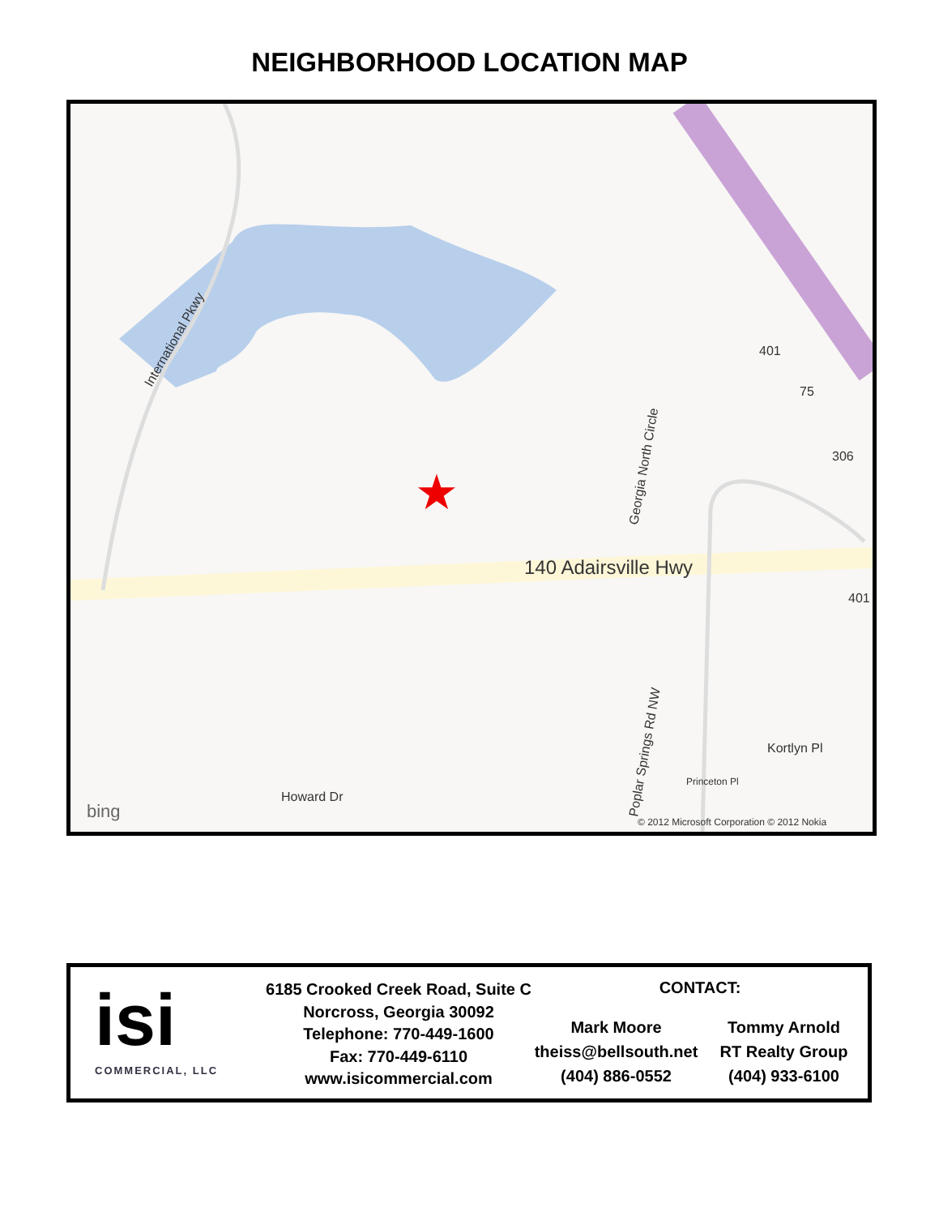NEIGHBORHOOD LOCATION MAP
140 Adairsville Hwy
International Pkwy
401
75
306
401
Georgia North Circle
Poplar Springs Rd NW
Howard Dr
Princeton Pl
Kortlyn Pl
bing
© 2012 Microsoft Corporation © 2012 Nokia
★
isi
COMMERCIAL, LLC
6185 Crooked Creek Road, Suite C
Norcross, Georgia 30092
Telephone: 770-449-1600
Fax: 770-449-6110
www.isicommercial.com
CONTACT:
Mark Moore
theiss@bellsouth.net
(404) 886-0552
Tommy Arnold
RT Realty Group
(404) 933-6100